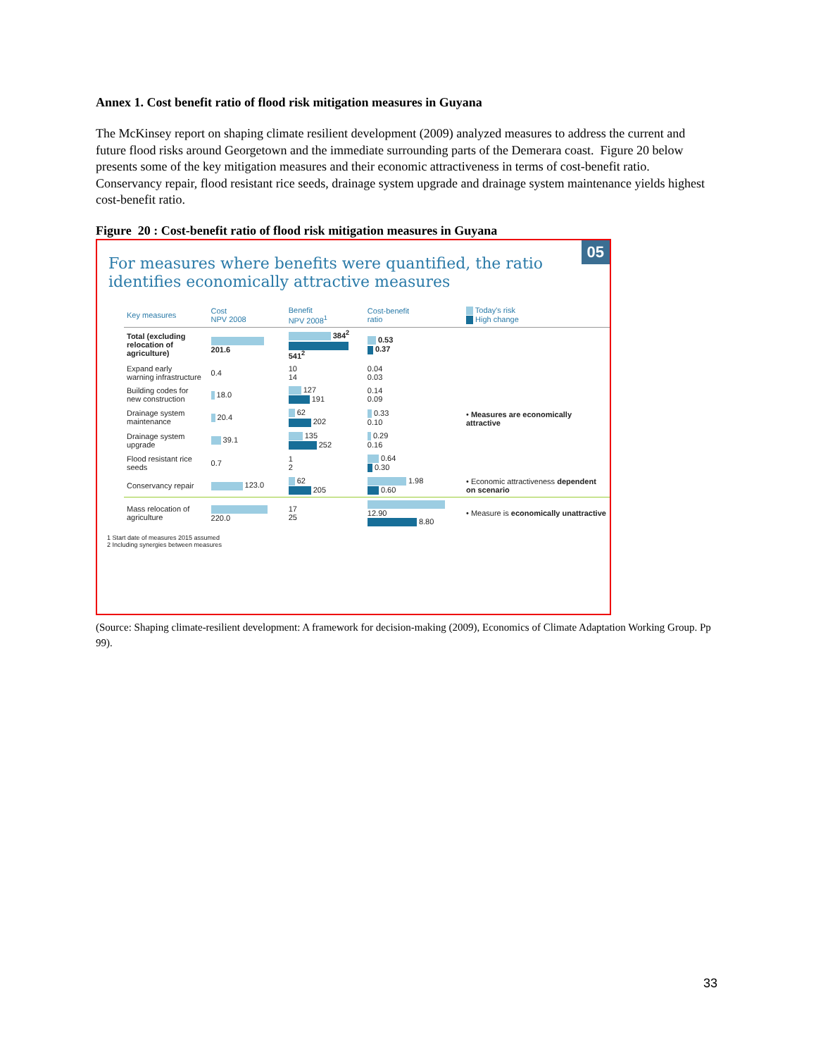Annex 1. Cost benefit ratio of flood risk mitigation measures in Guyana
The McKinsey report on shaping climate resilient development (2009) analyzed measures to address the current and future flood risks around Georgetown and the immediate surrounding parts of the Demerara coast. Figure 20 below presents some of the key mitigation measures and their economic attractiveness in terms of cost-benefit ratio. Conservancy repair, flood resistant rice seeds, drainage system upgrade and drainage system maintenance yields highest cost-benefit ratio.
Figure 20 : Cost-benefit ratio of flood risk mitigation measures in Guyana
05
For measures where benefits were quantified, the ratio
identifies economically attractive measures
| Key measures | Cost NPV 2008 | Benefit NPV 2008<sup>1</sup> | Cost-benefit ratio | Today's risk High change |
| --- | --- | --- | --- | --- |
| Total (excluding relocation of agriculture) | 201.6 | 384<sup>2</sup> 541<sup>2</sup> | 0.53 0.37 | |
| Expand early warning infrastructure | 0.4 | 10 14 | 0.04 0.03 | • Measures are economically attractive |
| Building codes for new construction | 18.0 | 127 191 | 0.14 0.09 | |
| Drainage system maintenance | 20.4 | 62 202 | 0.33 0.10 | |
| Drainage system upgrade | 39.1 | 135 252 | 0.29 0.16 | |
| Flood resistant rice seeds | 0.7 | 1 2 | 0.64 0.30 | |
| Conservancy repair | 123.0 | 62 205 | 1.98 0.60 | • Economic attractiveness dependent on scenario |
| Mass relocation of agriculture | 220.0 | 17 25 | 12.90 8.80 | • Measure is economically unattractive |
1 Start date of measures 2015 assumed
2 Including synergies between measures
(Source: Shaping climate-resilient development: A framework for decision-making (2009), Economics of Climate Adaptation Working Group. Pp 99).
33